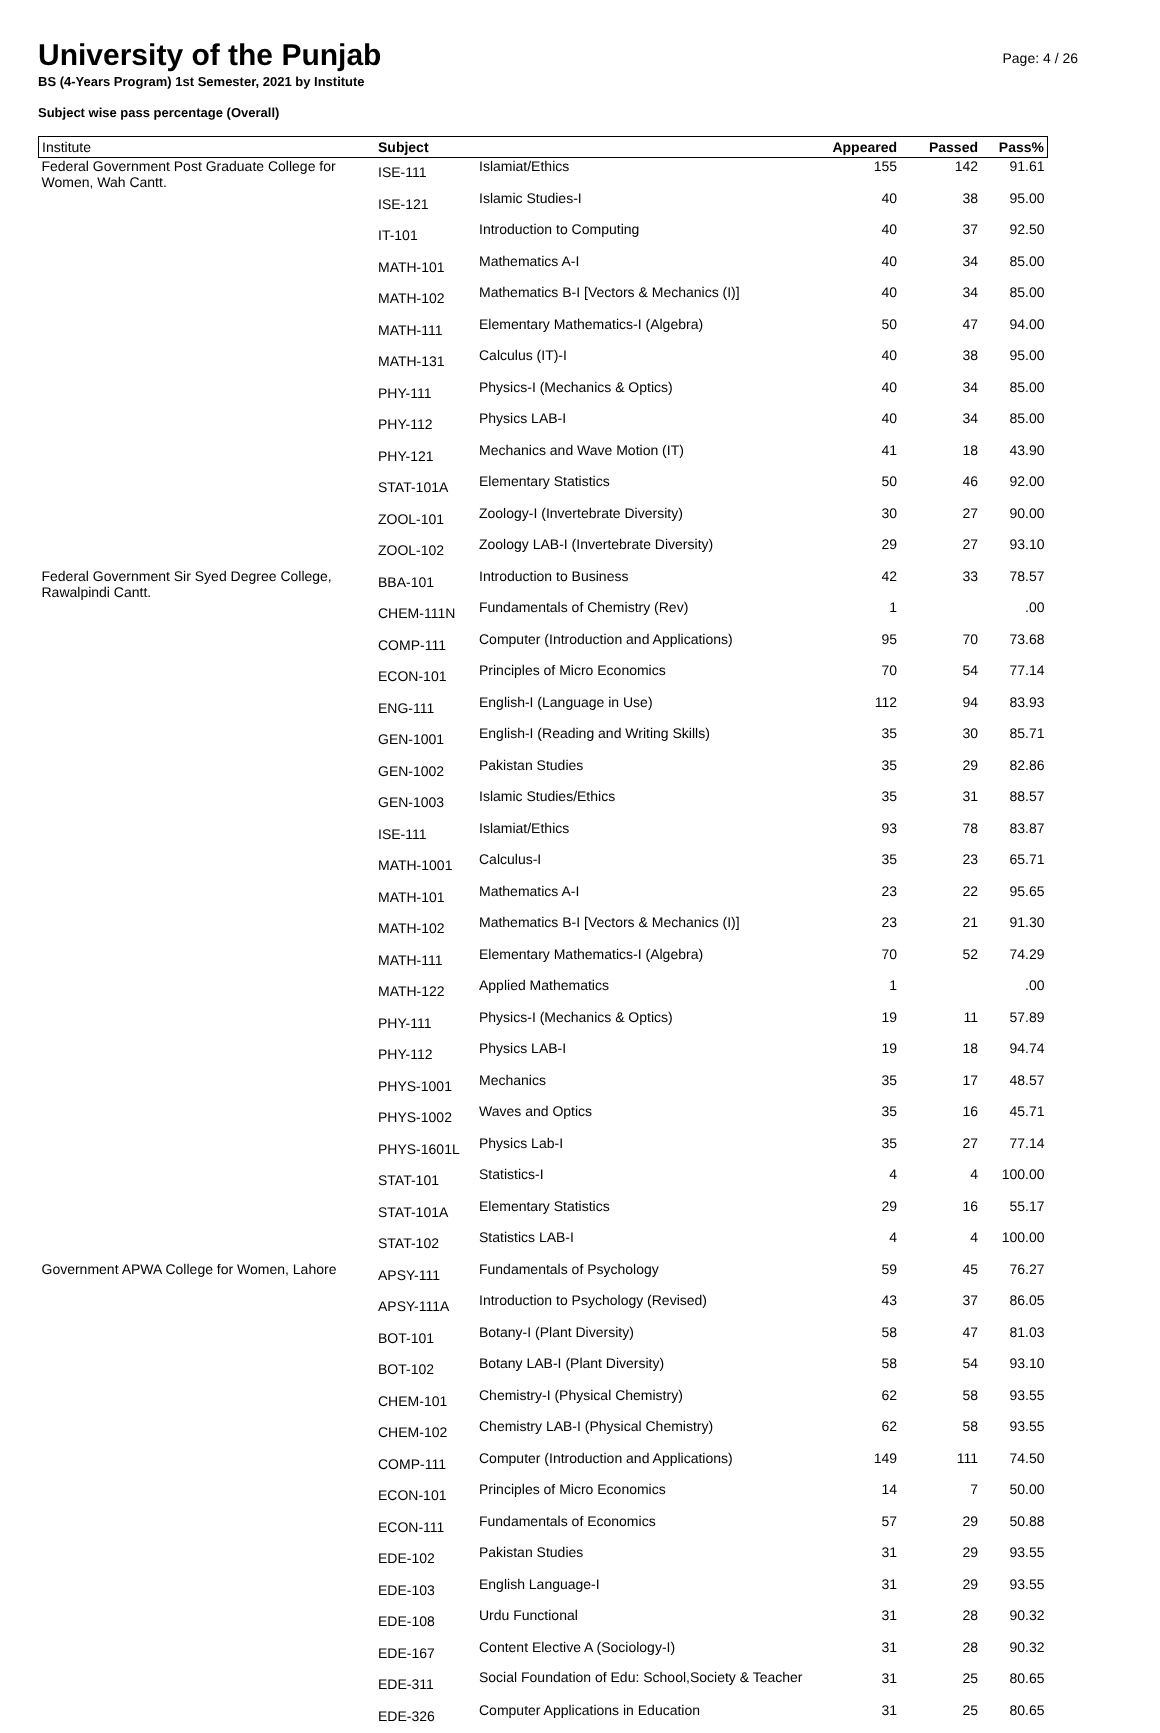University of the Punjab
Page: 4 / 26
BS (4-Years Program) 1st Semester, 2021 by Institute
Subject wise pass percentage (Overall)
| Institute | Subject | | Appeared | Passed | Pass% |
| --- | --- | --- | --- | --- | --- |
| Federal Government Post Graduate College for Women, Wah Cantt. | ISE-111 | Islamiat/Ethics | 155 | 142 | 91.61 |
| | ISE-121 | Islamic Studies-I | 40 | 38 | 95.00 |
| | IT-101 | Introduction to Computing | 40 | 37 | 92.50 |
| | MATH-101 | Mathematics A-I | 40 | 34 | 85.00 |
| | MATH-102 | Mathematics B-I [Vectors & Mechanics (I)] | 40 | 34 | 85.00 |
| | MATH-111 | Elementary Mathematics-I (Algebra) | 50 | 47 | 94.00 |
| | MATH-131 | Calculus (IT)-I | 40 | 38 | 95.00 |
| | PHY-111 | Physics-I (Mechanics & Optics) | 40 | 34 | 85.00 |
| | PHY-112 | Physics LAB-I | 40 | 34 | 85.00 |
| | PHY-121 | Mechanics and Wave Motion (IT) | 41 | 18 | 43.90 |
| | STAT-101A | Elementary Statistics | 50 | 46 | 92.00 |
| | ZOOL-101 | Zoology-I (Invertebrate Diversity) | 30 | 27 | 90.00 |
| | ZOOL-102 | Zoology LAB-I (Invertebrate Diversity) | 29 | 27 | 93.10 |
| Federal Government Sir Syed Degree College, Rawalpindi Cantt. | BBA-101 | Introduction to Business | 42 | 33 | 78.57 |
| | CHEM-111N | Fundamentals of Chemistry (Rev) | 1 | | .00 |
| | COMP-111 | Computer (Introduction and Applications) | 95 | 70 | 73.68 |
| | ECON-101 | Principles of Micro Economics | 70 | 54 | 77.14 |
| | ENG-111 | English-I (Language in Use) | 112 | 94 | 83.93 |
| | GEN-1001 | English-I (Reading and Writing Skills) | 35 | 30 | 85.71 |
| | GEN-1002 | Pakistan Studies | 35 | 29 | 82.86 |
| | GEN-1003 | Islamic Studies/Ethics | 35 | 31 | 88.57 |
| | ISE-111 | Islamiat/Ethics | 93 | 78 | 83.87 |
| | MATH-1001 | Calculus-I | 35 | 23 | 65.71 |
| | MATH-101 | Mathematics A-I | 23 | 22 | 95.65 |
| | MATH-102 | Mathematics B-I [Vectors & Mechanics (I)] | 23 | 21 | 91.30 |
| | MATH-111 | Elementary Mathematics-I (Algebra) | 70 | 52 | 74.29 |
| | MATH-122 | Applied Mathematics | 1 | | .00 |
| | PHY-111 | Physics-I (Mechanics & Optics) | 19 | 11 | 57.89 |
| | PHY-112 | Physics LAB-I | 19 | 18 | 94.74 |
| | PHYS-1001 | Mechanics | 35 | 17 | 48.57 |
| | PHYS-1002 | Waves and Optics | 35 | 16 | 45.71 |
| | PHYS-1601L | Physics Lab-I | 35 | 27 | 77.14 |
| | STAT-101 | Statistics-I | 4 | 4 | 100.00 |
| | STAT-101A | Elementary Statistics | 29 | 16 | 55.17 |
| | STAT-102 | Statistics LAB-I | 4 | 4 | 100.00 |
| Government APWA College for Women, Lahore | APSY-111 | Fundamentals of Psychology | 59 | 45 | 76.27 |
| | APSY-111A | Introduction to Psychology (Revised) | 43 | 37 | 86.05 |
| | BOT-101 | Botany-I (Plant Diversity) | 58 | 47 | 81.03 |
| | BOT-102 | Botany LAB-I (Plant Diversity) | 58 | 54 | 93.10 |
| | CHEM-101 | Chemistry-I (Physical Chemistry) | 62 | 58 | 93.55 |
| | CHEM-102 | Chemistry LAB-I (Physical Chemistry) | 62 | 58 | 93.55 |
| | COMP-111 | Computer (Introduction and Applications) | 149 | 111 | 74.50 |
| | ECON-101 | Principles of Micro Economics | 14 | 7 | 50.00 |
| | ECON-111 | Fundamentals of Economics | 57 | 29 | 50.88 |
| | EDE-102 | Pakistan Studies | 31 | 29 | 93.55 |
| | EDE-103 | English Language-I | 31 | 29 | 93.55 |
| | EDE-108 | Urdu Functional | 31 | 28 | 90.32 |
| | EDE-167 | Content Elective A (Sociology-I) | 31 | 28 | 90.32 |
| | EDE-311 | Social Foundation of Edu: School,Society & Teacher | 31 | 25 | 80.65 |
| | EDE-326 | Computer Applications in Education | 31 | 25 | 80.65 |